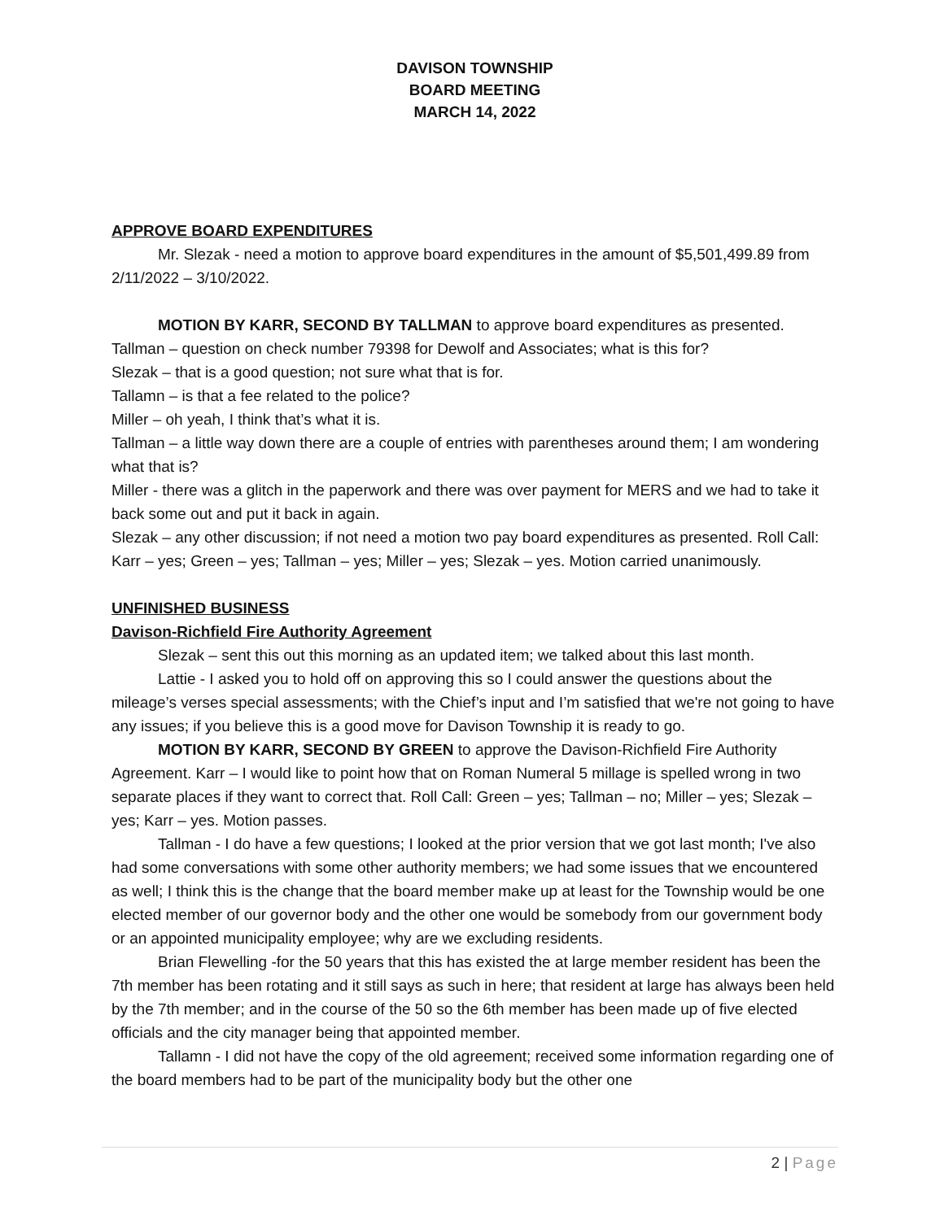DAVISON TOWNSHIP
BOARD MEETING
MARCH 14, 2022
APPROVE BOARD EXPENDITURES
Mr. Slezak - need a motion to approve board expenditures in the amount of $5,501,499.89 from 2/11/2022 – 3/10/2022.
MOTION BY KARR, SECOND BY TALLMAN to approve board expenditures as presented.
Tallman – question on check number 79398 for Dewolf and Associates; what is this for?
Slezak – that is a good question; not sure what that is for.
Tallamn – is that a fee related to the police?
Miller – oh yeah, I think that’s what it is.
Tallman – a little way down there are a couple of entries with parentheses around them; I am wondering what that is?
Miller - there was a glitch in the paperwork and there was over payment for MERS and we had to take it back some out and put it back in again.
Slezak – any other discussion; if not need a motion two pay board expenditures as presented. Roll Call: Karr – yes; Green – yes; Tallman – yes; Miller – yes; Slezak – yes. Motion carried unanimously.
UNFINISHED BUSINESS
Davison-Richfield Fire Authority Agreement
Slezak – sent this out this morning as an updated item; we talked about this last month.
Lattie - I asked you to hold off on approving this so I could answer the questions about the mileage’s verses special assessments; with the Chief’s input and I’m satisfied that we're not going to have any issues; if you believe this is a good move for Davison Township it is ready to go.
MOTION BY KARR, SECOND BY GREEN to approve the Davison-Richfield Fire Authority Agreement. Karr – I would like to point how that on Roman Numeral 5 millage is spelled wrong in two separate places if they want to correct that. Roll Call: Green – yes; Tallman – no; Miller – yes; Slezak – yes; Karr – yes. Motion passes.
Tallman - I do have a few questions; I looked at the prior version that we got last month; I've also had some conversations with some other authority members; we had some issues that we encountered as well; I think this is the change that the board member make up at least for the Township would be one elected member of our governor body and the other one would be somebody from our government body or an appointed municipality employee; why are we excluding residents.
Brian Flewelling -for the 50 years that this has existed the at large member resident has been the 7th member has been rotating and it still says as such in here; that resident at large has always been held by the 7th member; and in the course of the 50 so the 6th member has been made up of five elected officials and the city manager being that appointed member.
Tallamn - I did not have the copy of the old agreement; received some information regarding one of the board members had to be part of the municipality body but the other one
2 | Page